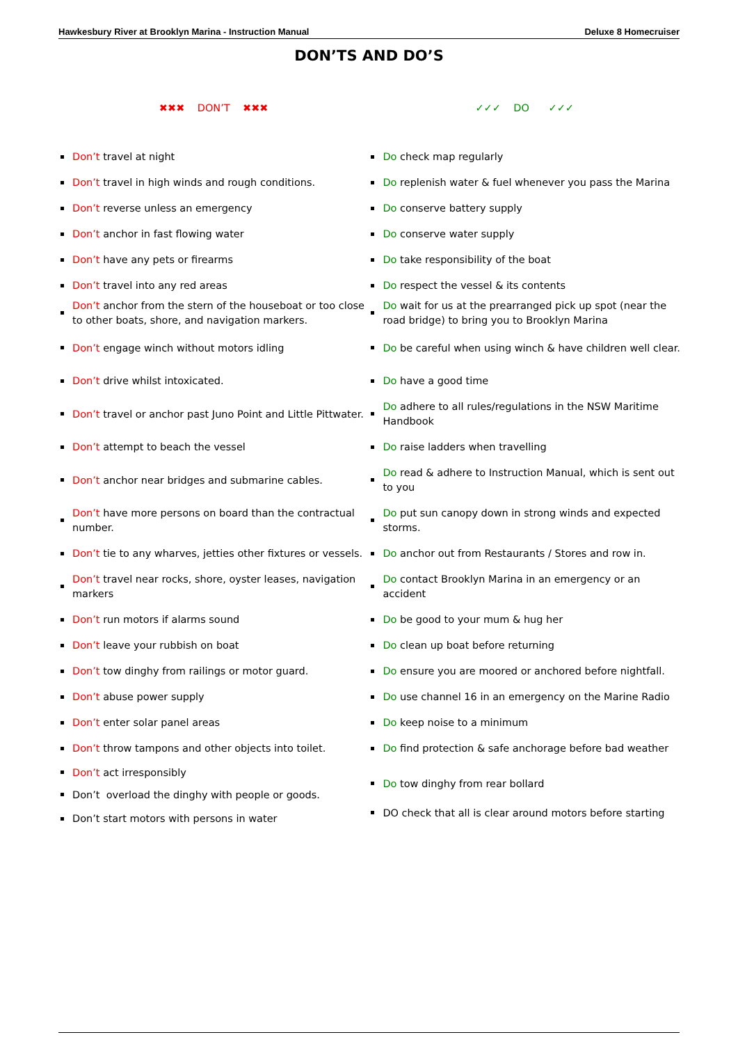Hawkesbury River at Brooklyn Marina - Instruction Manual Deluxe 8 Homecruiser
DON’TS AND DO’S
| ✖✖✖ DON’T ✖✖✖ | ✓✓✓ DO ✓✓✓ |
| --- | --- |
| Don’t travel at night | Do check map regularly |
| Don’t travel in high winds and rough conditions. | Do replenish water & fuel whenever you pass the Marina |
| Don’t reverse unless an emergency | Do conserve battery supply |
| Don’t anchor in fast flowing water | Do conserve water supply |
| Don’t have any pets or firearms | Do take responsibility of the boat |
| Don’t travel into any red areas | Do respect the vessel & its contents |
| Don’t anchor from the stern of the houseboat or too close to other boats, shore, and navigation markers. | Do wait for us at the prearranged pick up spot (near the road bridge) to bring you to Brooklyn Marina |
| Don’t engage winch without motors idling | Do be careful when using winch & have children well clear. |
| Don’t drive whilst intoxicated. | Do have a good time |
| Don’t travel or anchor past Juno Point and Little Pittwater. | Do adhere to all rules/regulations in the NSW Maritime Handbook |
| Don’t attempt to beach the vessel | Do raise ladders when travelling |
| Don’t anchor near bridges and submarine cables. | Do read & adhere to Instruction Manual, which is sent out to you |
| Don’t have more persons on board than the contractual number. | Do put sun canopy down in strong winds and expected storms. |
| Don’t tie to any wharves, jetties other fixtures or vessels. | Do anchor out from Restaurants / Stores and row in. |
| Don’t travel near rocks, shore, oyster leases, navigation markers | Do contact Brooklyn Marina in an emergency or an accident |
| Don’t run motors if alarms sound | Do be good to your mum & hug her |
| Don’t leave your rubbish on boat | Do clean up boat before returning |
| Don’t tow dinghy from railings or motor guard. | Do ensure you are moored or anchored before nightfall. |
| Don’t abuse power supply | Do use channel 16 in an emergency on the Marine Radio |
| Don’t enter solar panel areas | Do keep noise to a minimum |
| Don’t throw tampons and other objects into toilet. | Do find protection & safe anchorage before bad weather |
| Don’t act irresponsibly | Do tow dinghy from rear bollard |
| Don’t overload the dinghy with people or goods. | |
| Don’t start motors with persons in water | DO check that all is clear around motors before starting |